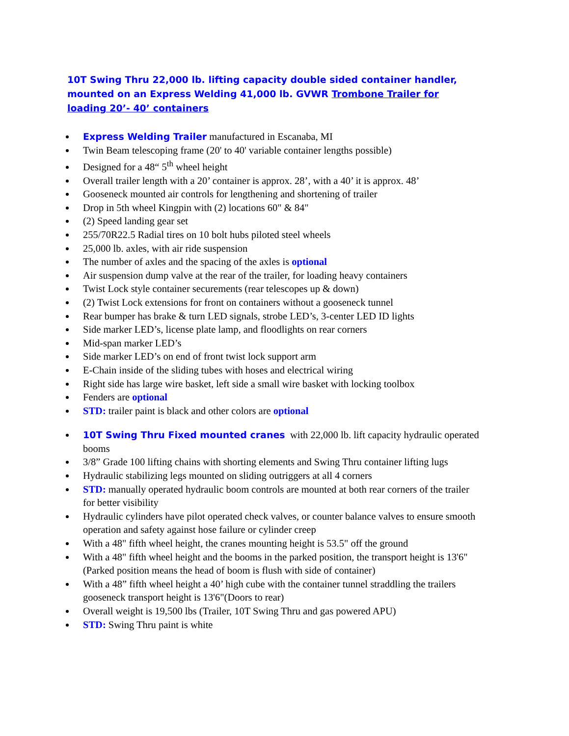10T Swing Thru 22,000 lb. lifting capacity double sided container handler, mounted on an Express Welding 41,000 lb. GVWR Trombone Trailer for loading 20’- 40’ containers
Express Welding Trailer manufactured in Escanaba, MI
Twin Beam telescoping frame (20' to 40' variable container lengths possible)
Designed for a 48“ 5<sup>th</sup> wheel height
Overall trailer length with a 20’ container is approx. 28’, with a 40’ it is approx. 48’
Gooseneck mounted air controls for lengthening and shortening of trailer
Drop in 5th wheel Kingpin with (2) locations 60" & 84"
(2) Speed landing gear set
255/70R22.5 Radial tires on 10 bolt hubs piloted steel wheels
25,000 lb. axles, with air ride suspension
The number of axles and the spacing of the axles is optional
Air suspension dump valve at the rear of the trailer, for loading heavy containers
Twist Lock style container securements (rear telescopes up & down)
(2) Twist Lock extensions for front on containers without a gooseneck tunnel
Rear bumper has brake & turn LED signals, strobe LED’s, 3-center LED ID lights
Side marker LED’s, license plate lamp, and floodlights on rear corners
Mid-span marker LED’s
Side marker LED’s on end of front twist lock support arm
E-Chain inside of the sliding tubes with hoses and electrical wiring
Right side has large wire basket, left side a small wire basket with locking toolbox
Fenders are optional
STD: trailer paint is black and other colors are optional
10T Swing Thru Fixed mounted cranes with 22,000 lb. lift capacity hydraulic operated booms
3/8” Grade 100 lifting chains with shorting elements and Swing Thru container lifting lugs
Hydraulic stabilizing legs mounted on sliding outriggers at all 4 corners
STD: manually operated hydraulic boom controls are mounted at both rear corners of the trailer for better visibility
Hydraulic cylinders have pilot operated check valves, or counter balance valves to ensure smooth operation and safety against hose failure or cylinder creep
With a 48" fifth wheel height, the cranes mounting height is 53.5" off the ground
With a 48" fifth wheel height and the booms in the parked position, the transport height is 13'6" (Parked position means the head of boom is flush with side of container)
With a 48” fifth wheel height a 40’ high cube with the container tunnel straddling the trailers gooseneck transport height is 13'6"(Doors to rear)
Overall weight is 19,500 lbs (Trailer, 10T Swing Thru and gas powered APU)
STD: Swing Thru paint is white